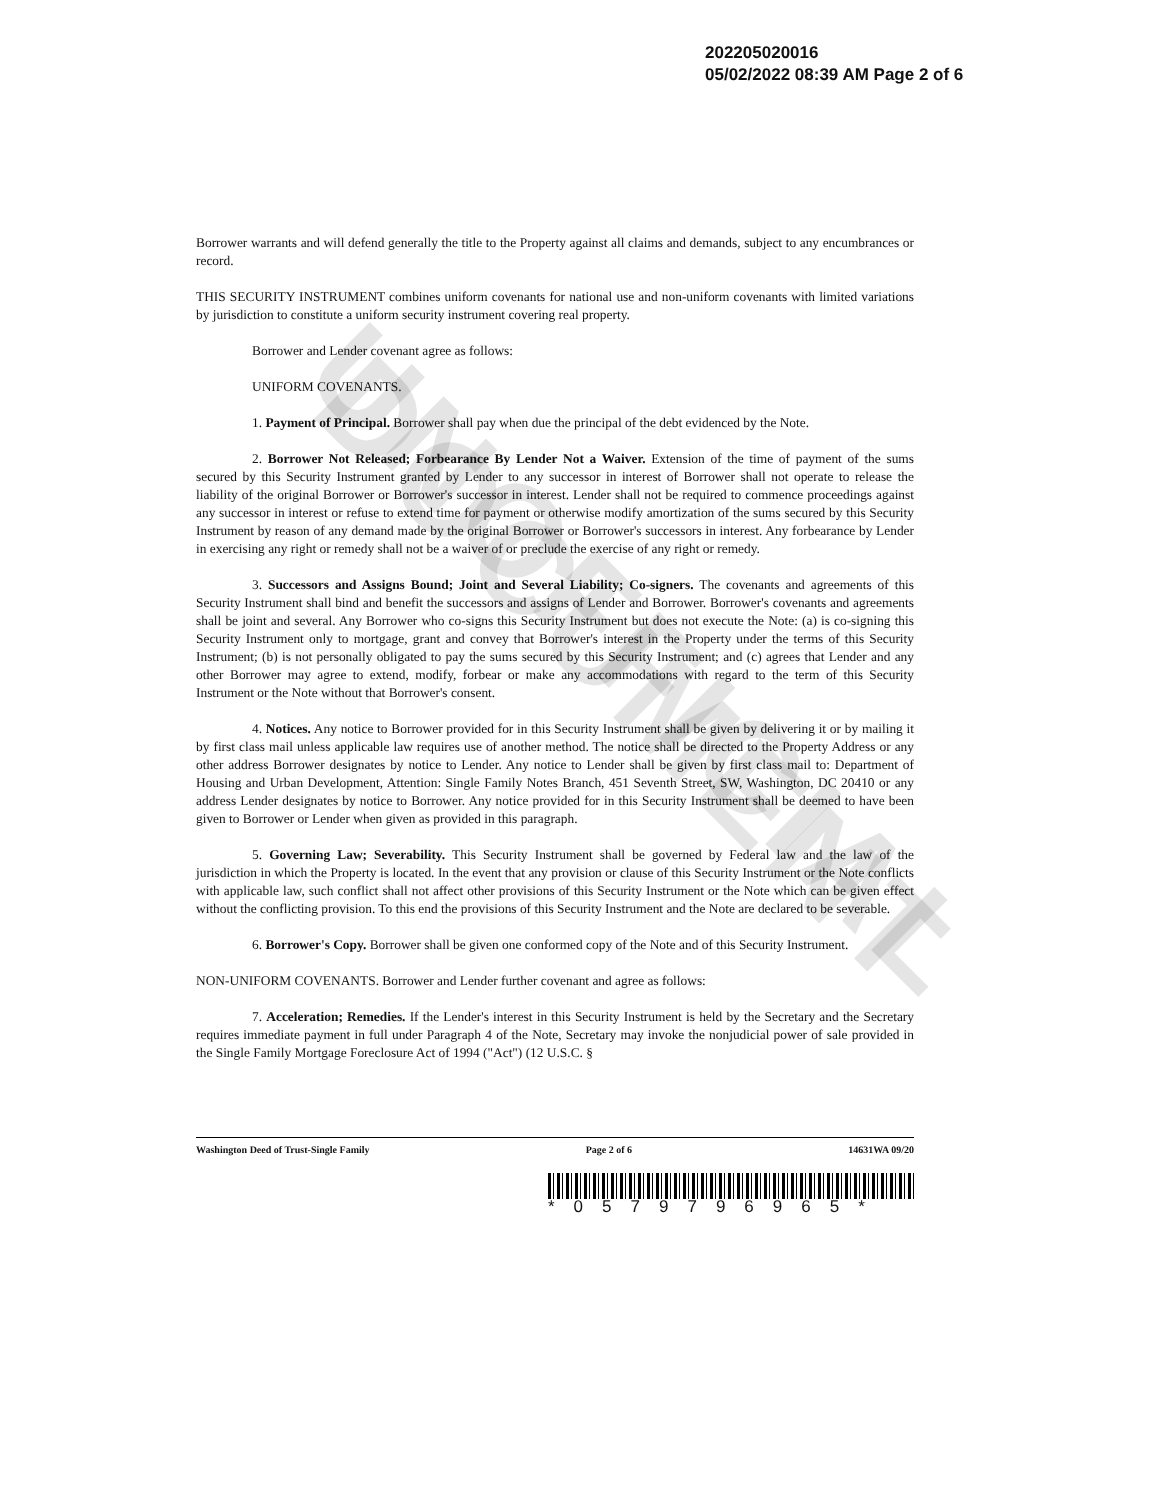202205020016
05/02/2022 08:39 AM Page 2 of 6
Borrower warrants and will defend generally the title to the Property against all claims and demands, subject to any encumbrances or record.
THIS SECURITY INSTRUMENT combines uniform covenants for national use and non-uniform covenants with limited variations by jurisdiction to constitute a uniform security instrument covering real property.
Borrower and Lender covenant agree as follows:
UNIFORM COVENANTS.
1. Payment of Principal. Borrower shall pay when due the principal of the debt evidenced by the Note.
2. Borrower Not Released; Forbearance By Lender Not a Waiver. Extension of the time of payment of the sums secured by this Security Instrument granted by Lender to any successor in interest of Borrower shall not operate to release the liability of the original Borrower or Borrower's successor in interest. Lender shall not be required to commence proceedings against any successor in interest or refuse to extend time for payment or otherwise modify amortization of the sums secured by this Security Instrument by reason of any demand made by the original Borrower or Borrower's successors in interest. Any forbearance by Lender in exercising any right or remedy shall not be a waiver of or preclude the exercise of any right or remedy.
3. Successors and Assigns Bound; Joint and Several Liability; Co-signers. The covenants and agreements of this Security Instrument shall bind and benefit the successors and assigns of Lender and Borrower. Borrower's covenants and agreements shall be joint and several. Any Borrower who co-signs this Security Instrument but does not execute the Note: (a) is co-signing this Security Instrument only to mortgage, grant and convey that Borrower's interest in the Property under the terms of this Security Instrument; (b) is not personally obligated to pay the sums secured by this Security Instrument; and (c) agrees that Lender and any other Borrower may agree to extend, modify, forbear or make any accommodations with regard to the term of this Security Instrument or the Note without that Borrower's consent.
4. Notices. Any notice to Borrower provided for in this Security Instrument shall be given by delivering it or by mailing it by first class mail unless applicable law requires use of another method. The notice shall be directed to the Property Address or any other address Borrower designates by notice to Lender. Any notice to Lender shall be given by first class mail to: Department of Housing and Urban Development, Attention: Single Family Notes Branch, 451 Seventh Street, SW, Washington, DC 20410 or any address Lender designates by notice to Borrower. Any notice provided for in this Security Instrument shall be deemed to have been given to Borrower or Lender when given as provided in this paragraph.
5. Governing Law; Severability. This Security Instrument shall be governed by Federal law and the law of the jurisdiction in which the Property is located. In the event that any provision or clause of this Security Instrument or the Note conflicts with applicable law, such conflict shall not affect other provisions of this Security Instrument or the Note which can be given effect without the conflicting provision. To this end the provisions of this Security Instrument and the Note are declared to be severable.
6. Borrower's Copy. Borrower shall be given one conformed copy of the Note and of this Security Instrument.
NON-UNIFORM COVENANTS. Borrower and Lender further covenant and agree as follows:
7. Acceleration; Remedies. If the Lender's interest in this Security Instrument is held by the Secretary and the Secretary requires immediate payment in full under Paragraph 4 of the Note, Secretary may invoke the nonjudicial power of sale provided in the Single Family Mortgage Foreclosure Act of 1994 ("Act") (12 U.S.C. §
Washington Deed of Trust-Single Family Page 2 of 6 14631WA 09/20
*0579796965*
UNOFFICIAL DOCUMENT